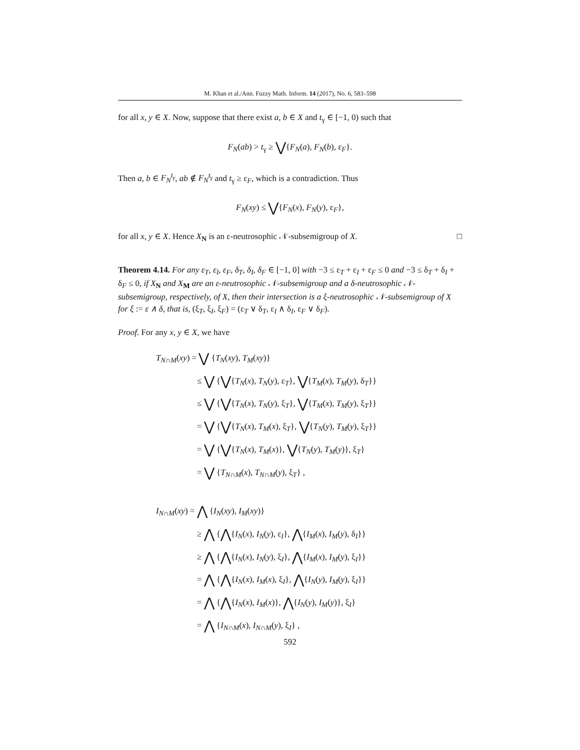M. Khan et al./Ann. Fuzzy Math. Inform. 14 (2017), No. 6, 583–598
for all x, y ∈ X. Now, suppose that there exist a, b ∈ X and t<sub>γ</sub> ∈ [−1, 0) such that
F<sub>N</sub>(ab) > t<sub>γ</sub> ≥ ⋁{F<sub>N</sub>(a), F<sub>N</sub>(b), ε<sub>F</sub>}.
Then a, b ∈ F<sub>N</sub><sup>t<sub>γ</sub></sup>, ab ∉ F<sub>N</sub><sup>t<sub>γ</sub></sup> and t<sub>γ</sub> ≥ ε<sub>F</sub>, which is a contradiction. Thus
F<sub>N</sub>(xy) ≤ ⋁{F<sub>N</sub>(x), F<sub>N</sub>(y), ε<sub>F</sub>},
for all x, y ∈ X. Hence X<sub>N</sub> is an ε-neutrosophic 𝒩-subsemigroup of X. □
Theorem 4.14. For any ε<sub>T</sub>, ε<sub>I</sub>, ε<sub>F</sub>, δ<sub>T</sub>, δ<sub>I</sub>, δ<sub>F</sub> ∈ [−1, 0] with −3 ≤ ε<sub>T</sub> + ε<sub>I</sub> + ε<sub>F</sub> ≤ 0 and −3 ≤ δ<sub>T</sub> + δ<sub>I</sub> + δ<sub>F</sub> ≤ 0, if X<sub>N</sub> and X<sub>M</sub> are an ε-neutrosophic 𝒩-subsemigroup and a δ-neutrosophic 𝒩-subsemigroup, respectively, of X, then their intersection is a ξ-neutrosophic 𝒩-subsemigroup of X for ξ := ε ∧ δ, that is, (ξ<sub>T</sub>, ξ<sub>I</sub>, ξ<sub>F</sub>) = (ε<sub>T</sub> ∨ δ<sub>T</sub>, ε<sub>I</sub> ∧ δ<sub>I</sub>, ε<sub>F</sub> ∨ δ<sub>F</sub>).
Proof. For any x, y ∈ X, we have
T<sub>N∩M</sub>(xy) = ⋁ {T<sub>N</sub>(xy), T<sub>M</sub>(xy)}
≤ ⋁ {⋁{T<sub>N</sub>(x), T<sub>N</sub>(y), ε<sub>T</sub>}, ⋁{T<sub>M</sub>(x), T<sub>M</sub>(y), δ<sub>T</sub>}}
≤ ⋁ {⋁{T<sub>N</sub>(x), T<sub>N</sub>(y), ξ<sub>T</sub>}, ⋁{T<sub>M</sub>(x), T<sub>M</sub>(y), ξ<sub>T</sub>}}
= ⋁ {⋁{T<sub>N</sub>(x), T<sub>M</sub>(x), ξ<sub>T</sub>}, ⋁{T<sub>N</sub>(y), T<sub>M</sub>(y), ξ<sub>T</sub>}}
= ⋁ {⋁{T<sub>N</sub>(x), T<sub>M</sub>(x)}, ⋁{T<sub>N</sub>(y), T<sub>M</sub>(y)}, ξ<sub>T</sub>}
= ⋁ {T<sub>N∩M</sub>(x), T<sub>N∩M</sub>(y), ξ<sub>T</sub>} ,
I<sub>N∩M</sub>(xy) = ⋀ {I<sub>N</sub>(xy), I<sub>M</sub>(xy)}
≥ ⋀ {⋀{I<sub>N</sub>(x), I<sub>N</sub>(y), ε<sub>I</sub>}, ⋀{I<sub>M</sub>(x), I<sub>M</sub>(y), δ<sub>I</sub>}}
≥ ⋀ {⋀{I<sub>N</sub>(x), I<sub>N</sub>(y), ξ<sub>I</sub>}, ⋀{I<sub>M</sub>(x), I<sub>M</sub>(y), ξ<sub>I</sub>}}
= ⋀ {⋀{I<sub>N</sub>(x), I<sub>M</sub>(x), ξ<sub>I</sub>}, ⋀{I<sub>N</sub>(y), I<sub>M</sub>(y), ξ<sub>I</sub>}}
= ⋀ {⋀{I<sub>N</sub>(x), I<sub>M</sub>(x)}, ⋀{I<sub>N</sub>(y), I<sub>M</sub>(y)}, ξ<sub>I</sub>}
= ⋀ {I<sub>N∩M</sub>(x), I<sub>N∩M</sub>(y), ξ<sub>I</sub>} ,
592